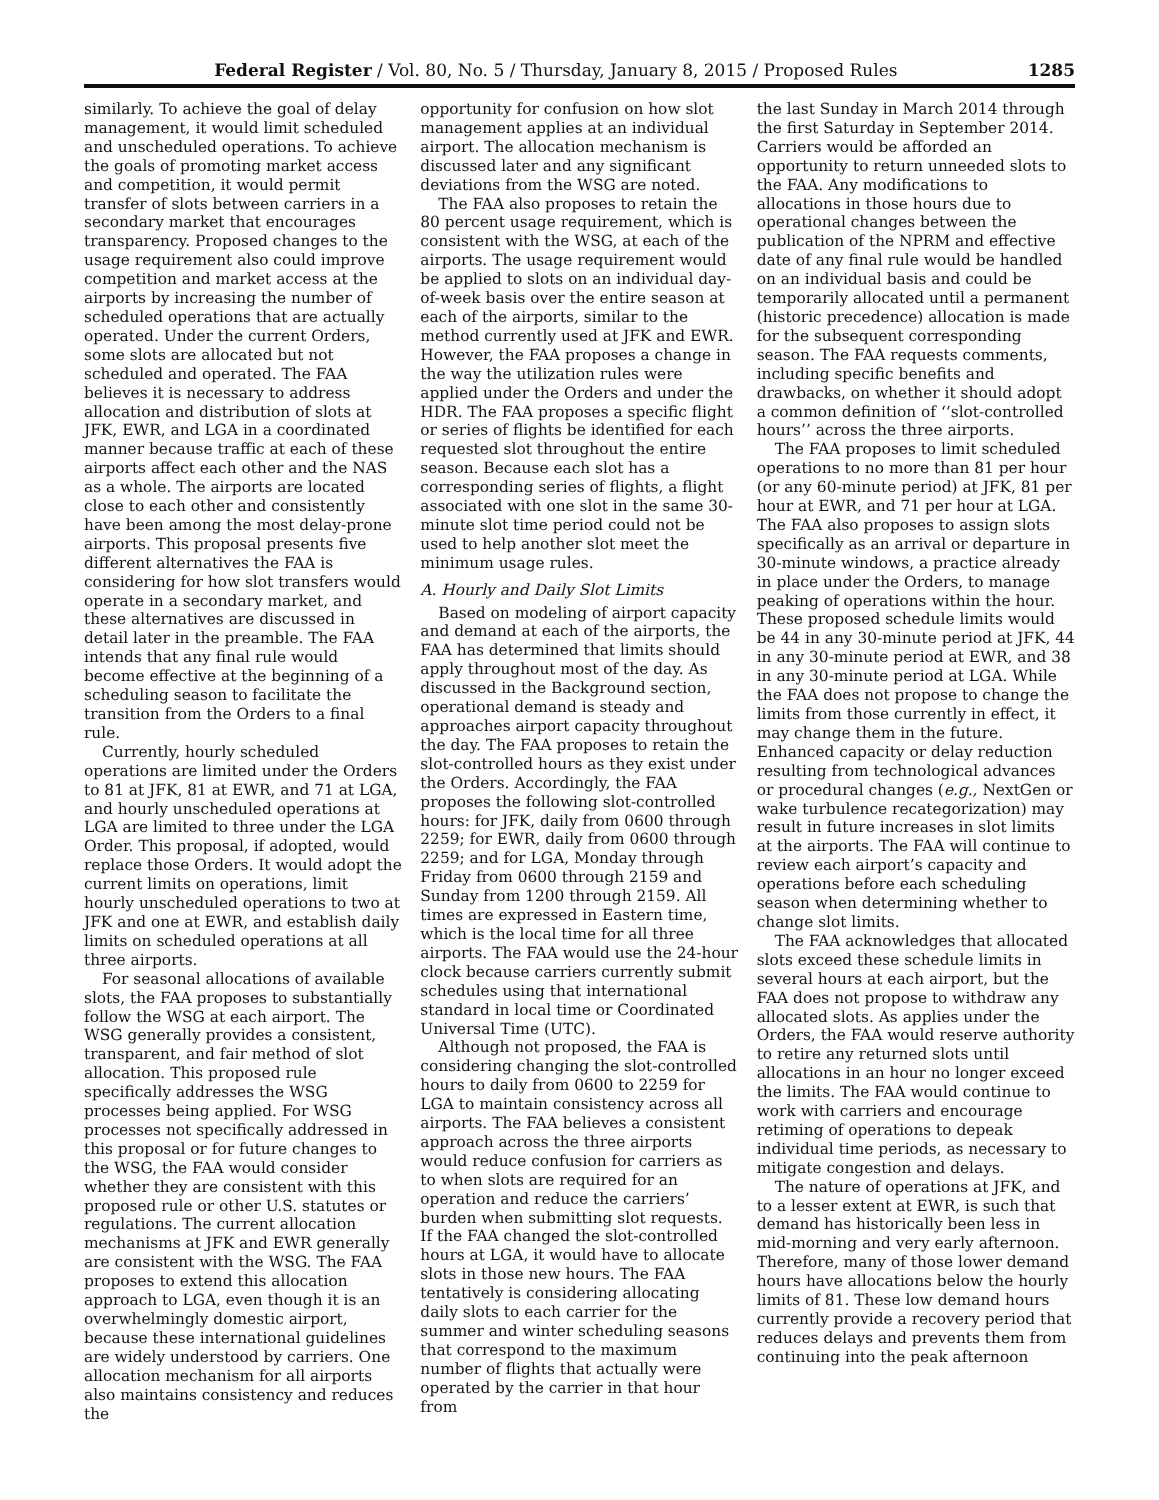Federal Register / Vol. 80, No. 5 / Thursday, January 8, 2015 / Proposed Rules 1285
similarly. To achieve the goal of delay management, it would limit scheduled and unscheduled operations. To achieve the goals of promoting market access and competition, it would permit transfer of slots between carriers in a secondary market that encourages transparency. Proposed changes to the usage requirement also could improve competition and market access at the airports by increasing the number of scheduled operations that are actually operated. Under the current Orders, some slots are allocated but not scheduled and operated. The FAA believes it is necessary to address allocation and distribution of slots at JFK, EWR, and LGA in a coordinated manner because traffic at each of these airports affect each other and the NAS as a whole. The airports are located close to each other and consistently have been among the most delay-prone airports. This proposal presents five different alternatives the FAA is considering for how slot transfers would operate in a secondary market, and these alternatives are discussed in detail later in the preamble. The FAA intends that any final rule would become effective at the beginning of a scheduling season to facilitate the transition from the Orders to a final rule.
Currently, hourly scheduled operations are limited under the Orders to 81 at JFK, 81 at EWR, and 71 at LGA, and hourly unscheduled operations at LGA are limited to three under the LGA Order. This proposal, if adopted, would replace those Orders. It would adopt the current limits on operations, limit hourly unscheduled operations to two at JFK and one at EWR, and establish daily limits on scheduled operations at all three airports.
For seasonal allocations of available slots, the FAA proposes to substantially follow the WSG at each airport. The WSG generally provides a consistent, transparent, and fair method of slot allocation. This proposed rule specifically addresses the WSG processes being applied. For WSG processes not specifically addressed in this proposal or for future changes to the WSG, the FAA would consider whether they are consistent with this proposed rule or other U.S. statutes or regulations. The current allocation mechanisms at JFK and EWR generally are consistent with the WSG. The FAA proposes to extend this allocation approach to LGA, even though it is an overwhelmingly domestic airport, because these international guidelines are widely understood by carriers. One allocation mechanism for all airports also maintains consistency and reduces the
opportunity for confusion on how slot management applies at an individual airport. The allocation mechanism is discussed later and any significant deviations from the WSG are noted.
The FAA also proposes to retain the 80 percent usage requirement, which is consistent with the WSG, at each of the airports. The usage requirement would be applied to slots on an individual day-of-week basis over the entire season at each of the airports, similar to the method currently used at JFK and EWR. However, the FAA proposes a change in the way the utilization rules were applied under the Orders and under the HDR. The FAA proposes a specific flight or series of flights be identified for each requested slot throughout the entire season. Because each slot has a corresponding series of flights, a flight associated with one slot in the same 30-minute slot time period could not be used to help another slot meet the minimum usage rules.
A. Hourly and Daily Slot Limits
Based on modeling of airport capacity and demand at each of the airports, the FAA has determined that limits should apply throughout most of the day. As discussed in the Background section, operational demand is steady and approaches airport capacity throughout the day. The FAA proposes to retain the slot-controlled hours as they exist under the Orders. Accordingly, the FAA proposes the following slot-controlled hours: for JFK, daily from 0600 through 2259; for EWR, daily from 0600 through 2259; and for LGA, Monday through Friday from 0600 through 2159 and Sunday from 1200 through 2159. All times are expressed in Eastern time, which is the local time for all three airports. The FAA would use the 24-hour clock because carriers currently submit schedules using that international standard in local time or Coordinated Universal Time (UTC).
Although not proposed, the FAA is considering changing the slot-controlled hours to daily from 0600 to 2259 for LGA to maintain consistency across all airports. The FAA believes a consistent approach across the three airports would reduce confusion for carriers as to when slots are required for an operation and reduce the carriers’ burden when submitting slot requests. If the FAA changed the slot-controlled hours at LGA, it would have to allocate slots in those new hours. The FAA tentatively is considering allocating daily slots to each carrier for the summer and winter scheduling seasons that correspond to the maximum number of flights that actually were operated by the carrier in that hour from
the last Sunday in March 2014 through the first Saturday in September 2014. Carriers would be afforded an opportunity to return unneeded slots to the FAA. Any modifications to allocations in those hours due to operational changes between the publication of the NPRM and effective date of any final rule would be handled on an individual basis and could be temporarily allocated until a permanent (historic precedence) allocation is made for the subsequent corresponding season. The FAA requests comments, including specific benefits and drawbacks, on whether it should adopt a common definition of ‘‘slot-controlled hours’’ across the three airports.
The FAA proposes to limit scheduled operations to no more than 81 per hour (or any 60-minute period) at JFK, 81 per hour at EWR, and 71 per hour at LGA. The FAA also proposes to assign slots specifically as an arrival or departure in 30-minute windows, a practice already in place under the Orders, to manage peaking of operations within the hour. These proposed schedule limits would be 44 in any 30-minute period at JFK, 44 in any 30-minute period at EWR, and 38 in any 30-minute period at LGA. While the FAA does not propose to change the limits from those currently in effect, it may change them in the future. Enhanced capacity or delay reduction resulting from technological advances or procedural changes (e.g., NextGen or wake turbulence recategorization) may result in future increases in slot limits at the airports. The FAA will continue to review each airport’s capacity and operations before each scheduling season when determining whether to change slot limits.
The FAA acknowledges that allocated slots exceed these schedule limits in several hours at each airport, but the FAA does not propose to withdraw any allocated slots. As applies under the Orders, the FAA would reserve authority to retire any returned slots until allocations in an hour no longer exceed the limits. The FAA would continue to work with carriers and encourage retiming of operations to depeak individual time periods, as necessary to mitigate congestion and delays.
The nature of operations at JFK, and to a lesser extent at EWR, is such that demand has historically been less in mid-morning and very early afternoon. Therefore, many of those lower demand hours have allocations below the hourly limits of 81. These low demand hours currently provide a recovery period that reduces delays and prevents them from continuing into the peak afternoon